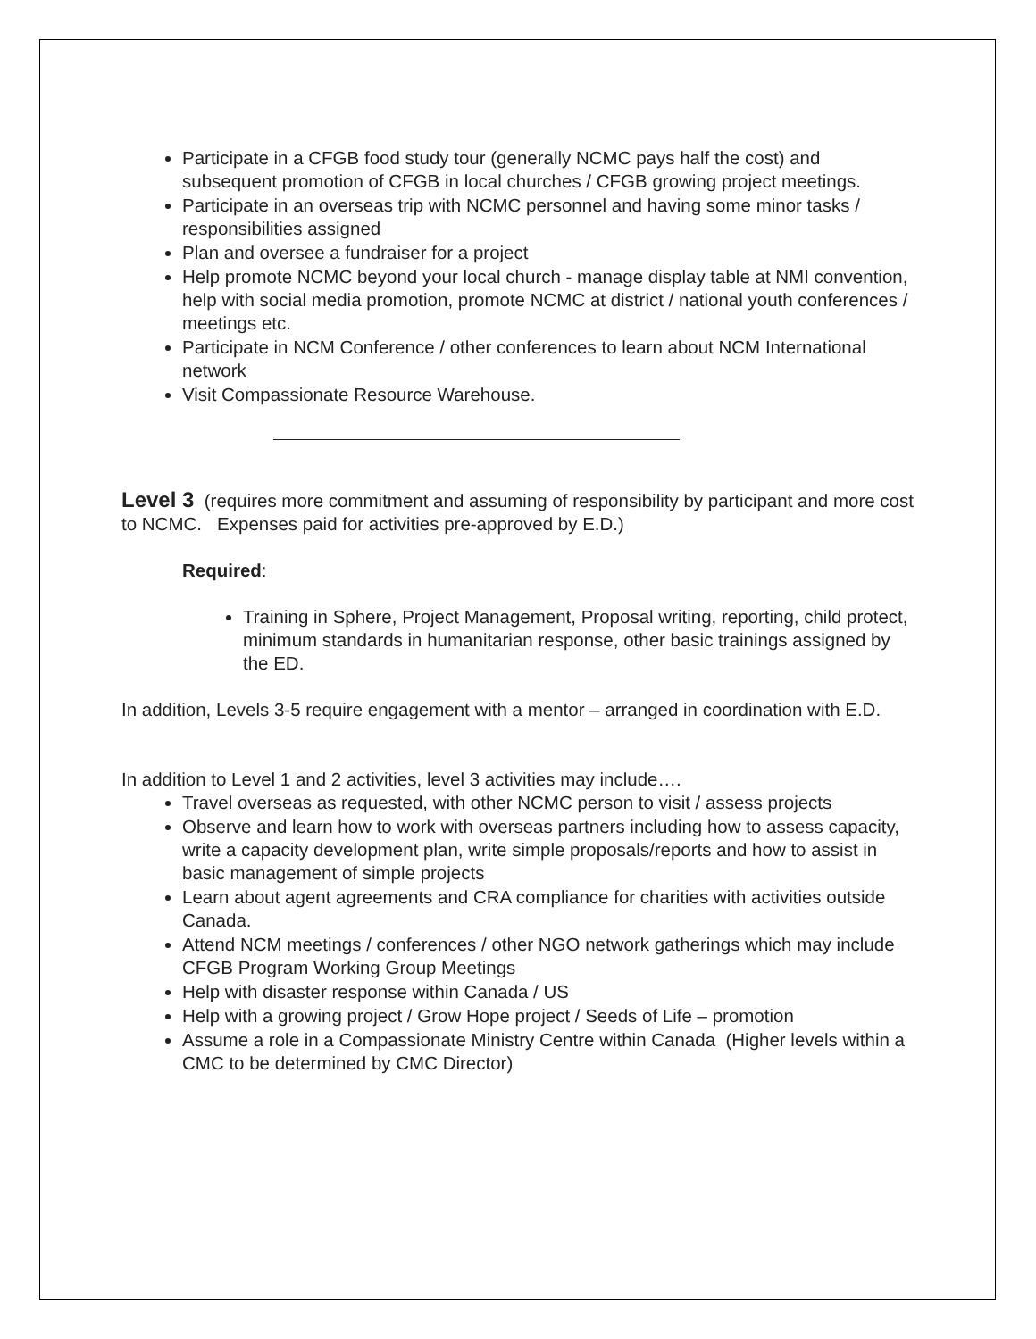Participate in a CFGB food study tour (generally NCMC pays half the cost) and subsequent promotion of CFGB in local churches / CFGB growing project meetings.
Participate in an overseas trip with NCMC personnel and having some minor tasks / responsibilities assigned
Plan and oversee a fundraiser for a project
Help promote NCMC beyond your local church - manage display table at NMI convention, help with social media promotion, promote NCMC at district / national youth conferences / meetings etc.
Participate in NCM Conference / other conferences to learn about NCM International network
Visit Compassionate Resource Warehouse.
Level 3 (requires more commitment and assuming of responsibility by participant and more cost to NCMC. Expenses paid for activities pre-approved by E.D.)
Required:
Training in Sphere, Project Management, Proposal writing, reporting, child protect, minimum standards in humanitarian response, other basic trainings assigned by the ED.
In addition, Levels 3-5 require engagement with a mentor – arranged in coordination with E.D.
In addition to Level 1 and 2 activities, level 3 activities may include….
Travel overseas as requested, with other NCMC person to visit / assess projects
Observe and learn how to work with overseas partners including how to assess capacity, write a capacity development plan, write simple proposals/reports and how to assist in basic management of simple projects
Learn about agent agreements and CRA compliance for charities with activities outside Canada.
Attend NCM meetings / conferences / other NGO network gatherings which may include CFGB Program Working Group Meetings
Help with disaster response within Canada / US
Help with a growing project / Grow Hope project / Seeds of Life – promotion
Assume a role in a Compassionate Ministry Centre within Canada (Higher levels within a CMC to be determined by CMC Director)